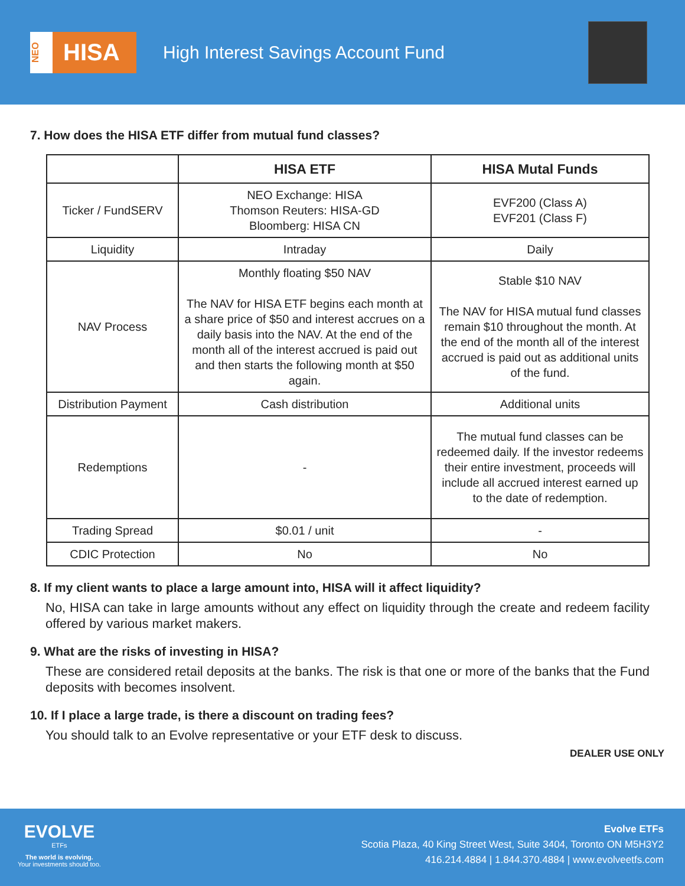NEO
HISA
High Interest Savings Account Fund
7. How does the HISA ETF differ from mutual fund classes?
| | HISA ETF | HISA Mutal Funds |
| --- | --- | --- |
| Ticker / FundSERV | NEO Exchange: HISA Thomson Reuters: HISA-GD Bloomberg: HISA CN | EVF200 (Class A) EVF201 (Class F) |
| Liquidity | Intraday | Daily |
| NAV Process | Monthly floating $50 NAV The NAV for HISA ETF begins each month at a share price of $50 and interest accrues on a daily basis into the NAV. At the end of the month all of the interest accrued is paid out and then starts the following month at $50 again. | Stable $10 NAV The NAV for HISA mutual fund classes remain $10 throughout the month. At the end of the month all of the interest accrued is paid out as additional units of the fund. |
| Distribution Payment | Cash distribution | Additional units |
| Redemptions | - | The mutual fund classes can be redeemed daily. If the investor redeems their entire investment, proceeds will include all accrued interest earned up to the date of redemption. |
| Trading Spread | $0.01 / unit | - |
| CDIC Protection | No | No |
8. If my client wants to place a large amount into, HISA will it affect liquidity?
No, HISA can take in large amounts without any effect on liquidity through the create and redeem facility offered by various market makers.
9. What are the risks of investing in HISA?
These are considered retail deposits at the banks. The risk is that one or more of the banks that the Fund deposits with becomes insolvent.
10. If I place a large trade, is there a discount on trading fees?
You should talk to an Evolve representative or your ETF desk to discuss.
DEALER USE ONLY
EVOLVE
ETFs
The world is evolving.
Your investments should too.
Evolve ETFs
Scotia Plaza, 40 King Street West, Suite 3404, Toronto ON M5H3Y2
416.214.4884 | 1.844.370.4884 | www.evolveetfs.com